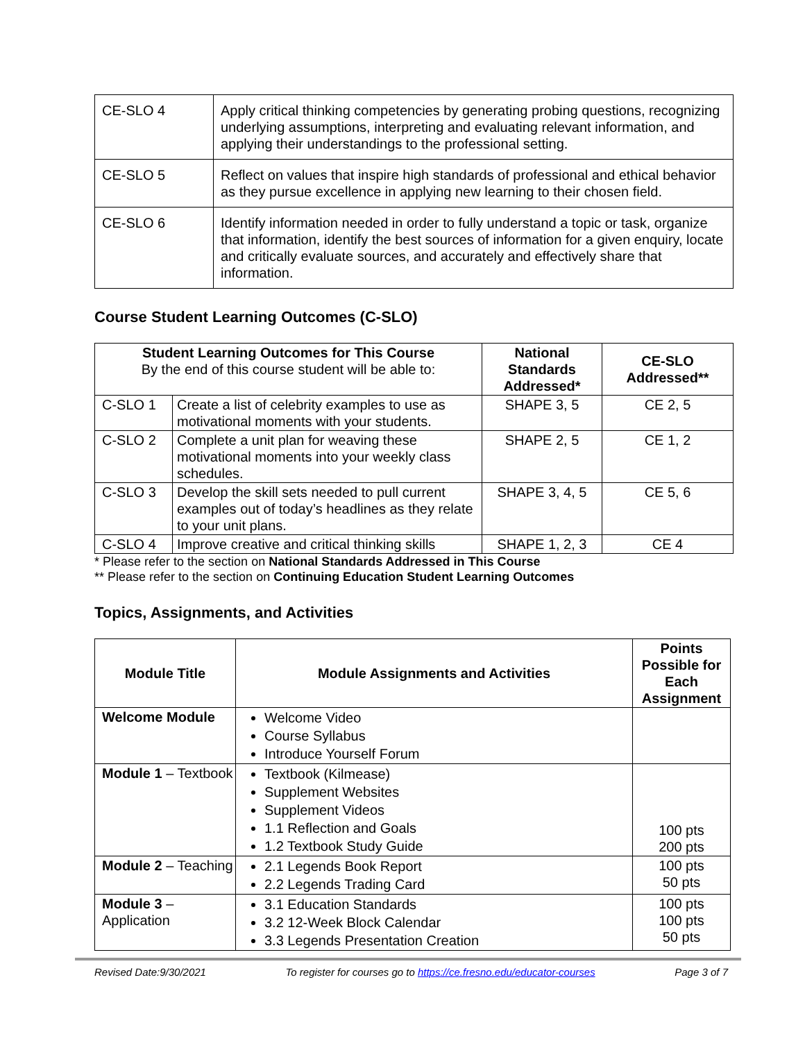| CE-SLO 4 | Apply critical thinking competencies by generating probing questions, recognizing underlying assumptions, interpreting and evaluating relevant information, and applying their understandings to the professional setting. |
| CE-SLO 5 | Reflect on values that inspire high standards of professional and ethical behavior as they pursue excellence in applying new learning to their chosen field. |
| CE-SLO 6 | Identify information needed in order to fully understand a topic or task, organize that information, identify the best sources of information for a given enquiry, locate and critically evaluate sources, and accurately and effectively share that information. |
Course Student Learning Outcomes (C-SLO)
| Student Learning Outcomes for This Course By the end of this course student will be able to: | | National Standards Addressed* | CE-SLO Addressed** |
| --- | --- | --- | --- |
| C-SLO 1 | Create a list of celebrity examples to use as motivational moments with your students. | SHAPE 3, 5 | CE 2, 5 |
| C-SLO 2 | Complete a unit plan for weaving these motivational moments into your weekly class schedules. | SHAPE 2, 5 | CE 1, 2 |
| C-SLO 3 | Develop the skill sets needed to pull current examples out of today’s headlines as they relate to your unit plans. | SHAPE 3, 4, 5 | CE 5, 6 |
| C-SLO 4 | Improve creative and critical thinking skills | SHAPE 1, 2, 3 | CE 4 |
* Please refer to the section on National Standards Addressed in This Course
** Please refer to the section on Continuing Education Student Learning Outcomes
Topics, Assignments, and Activities
| Module Title | Module Assignments and Activities | Points Possible for Each Assignment |
| --- | --- | --- |
| Welcome Module | Welcome Video Course Syllabus Introduce Yourself Forum | |
| Module 1 – Textbook | Textbook (Kilmease) Supplement Websites Supplement Videos 1.1 Reflection and Goals 1.2 Textbook Study Guide | 100 pts 200 pts |
| Module 2 – Teaching | 2.1 Legends Book Report 2.2 Legends Trading Card | 100 pts 50 pts |
| Module 3 – Application | 3.1 Education Standards 3.2 12-Week Block Calendar 3.3 Legends Presentation Creation | 100 pts 100 pts 50 pts |
Revised Date:9/30/2021 To register for courses go to https://ce.fresno.edu/educator-courses Page 3 of 7